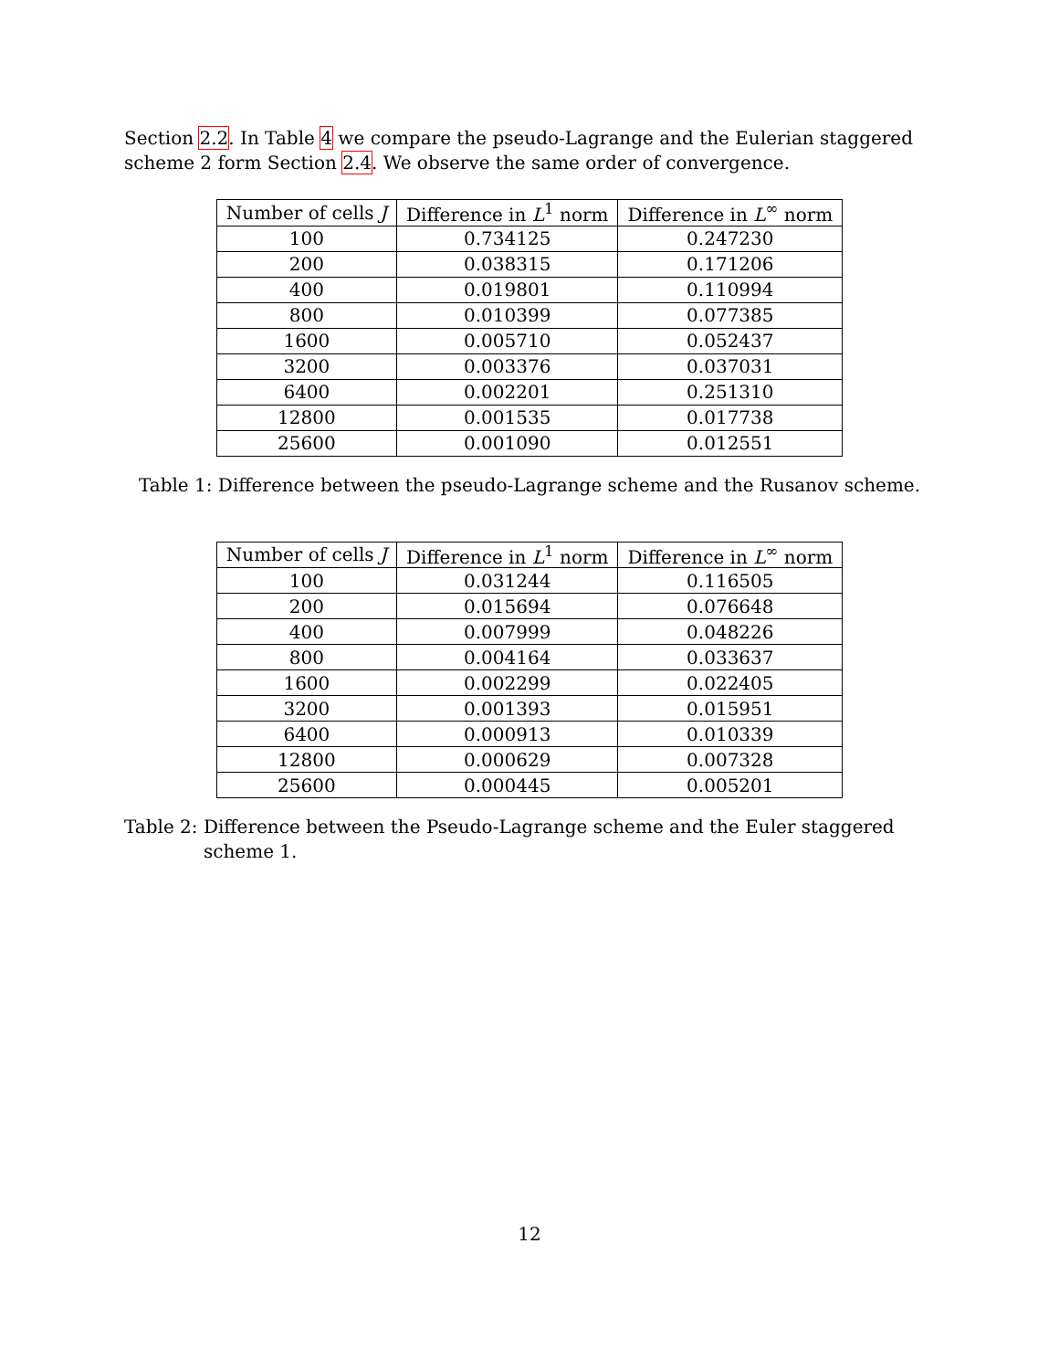Section 2.2. In Table 4 we compare the pseudo-Lagrange and the Eulerian staggered scheme 2 form Section 2.4. We observe the same order of convergence.
| Number of cells J | Difference in L<sup>1</sup> norm | Difference in L<sup>∞</sup> norm |
| --- | --- | --- |
| 100 | 0.734125 | 0.247230 |
| 200 | 0.038315 | 0.171206 |
| 400 | 0.019801 | 0.110994 |
| 800 | 0.010399 | 0.077385 |
| 1600 | 0.005710 | 0.052437 |
| 3200 | 0.003376 | 0.037031 |
| 6400 | 0.002201 | 0.251310 |
| 12800 | 0.001535 | 0.017738 |
| 25600 | 0.001090 | 0.012551 |
Table 1: Difference between the pseudo-Lagrange scheme and the Rusanov scheme.
| Number of cells J | Difference in L<sup>1</sup> norm | Difference in L<sup>∞</sup> norm |
| --- | --- | --- |
| 100 | 0.031244 | 0.116505 |
| 200 | 0.015694 | 0.076648 |
| 400 | 0.007999 | 0.048226 |
| 800 | 0.004164 | 0.033637 |
| 1600 | 0.002299 | 0.022405 |
| 3200 | 0.001393 | 0.015951 |
| 6400 | 0.000913 | 0.010339 |
| 12800 | 0.000629 | 0.007328 |
| 25600 | 0.000445 | 0.005201 |
Table 2: Difference between the Pseudo-Lagrange scheme and the Euler staggered scheme 1.
12